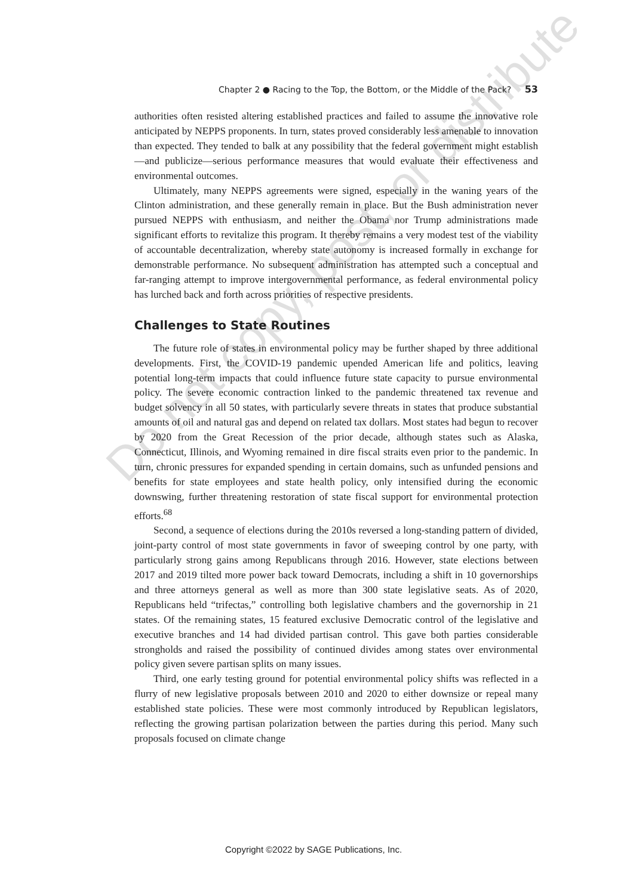Chapter 2 ● Racing to the Top, the Bottom, or the Middle of the Pack? 53
authorities often resisted altering established practices and failed to assume the innovative role anticipated by NEPPS proponents. In turn, states proved considerably less amenable to innovation than expected. They tended to balk at any possibility that the federal government might establish—and publicize—serious performance measures that would evaluate their effectiveness and environmental outcomes.
Ultimately, many NEPPS agreements were signed, especially in the waning years of the Clinton administration, and these generally remain in place. But the Bush administration never pursued NEPPS with enthusiasm, and neither the Obama nor Trump administrations made significant efforts to revitalize this program. It thereby remains a very modest test of the viability of accountable decentralization, whereby state autonomy is increased formally in exchange for demonstrable performance. No subsequent administration has attempted such a conceptual and far-ranging attempt to improve intergovernmental performance, as federal environmental policy has lurched back and forth across priorities of respective presidents.
Challenges to State Routines
The future role of states in environmental policy may be further shaped by three additional developments. First, the COVID-19 pandemic upended American life and politics, leaving potential long-term impacts that could influence future state capacity to pursue environmental policy. The severe economic contraction linked to the pandemic threatened tax revenue and budget solvency in all 50 states, with particularly severe threats in states that produce substantial amounts of oil and natural gas and depend on related tax dollars. Most states had begun to recover by 2020 from the Great Recession of the prior decade, although states such as Alaska, Connecticut, Illinois, and Wyoming remained in dire fiscal straits even prior to the pandemic. In turn, chronic pressures for expanded spending in certain domains, such as unfunded pensions and benefits for state employees and state health policy, only intensified during the economic downswing, further threatening restoration of state fiscal support for environmental protection efforts.<sup>68</sup>
Second, a sequence of elections during the 2010s reversed a long-standing pattern of divided, joint-party control of most state governments in favor of sweeping control by one party, with particularly strong gains among Republicans through 2016. However, state elections between 2017 and 2019 tilted more power back toward Democrats, including a shift in 10 governorships and three attorneys general as well as more than 300 state legislative seats. As of 2020, Republicans held “trifectas,” controlling both legislative chambers and the governorship in 21 states. Of the remaining states, 15 featured exclusive Democratic control of the legislative and executive branches and 14 had divided partisan control. This gave both parties considerable strongholds and raised the possibility of continued divides among states over environmental policy given severe partisan splits on many issues.
Third, one early testing ground for potential environmental policy shifts was reflected in a flurry of new legislative proposals between 2010 and 2020 to either downsize or repeal many established state policies. These were most commonly introduced by Republican legislators, reflecting the growing partisan polarization between the parties during this period. Many such proposals focused on climate change
Do not copy, post, or distribute
Copyright ©2022 by SAGE Publications, Inc.